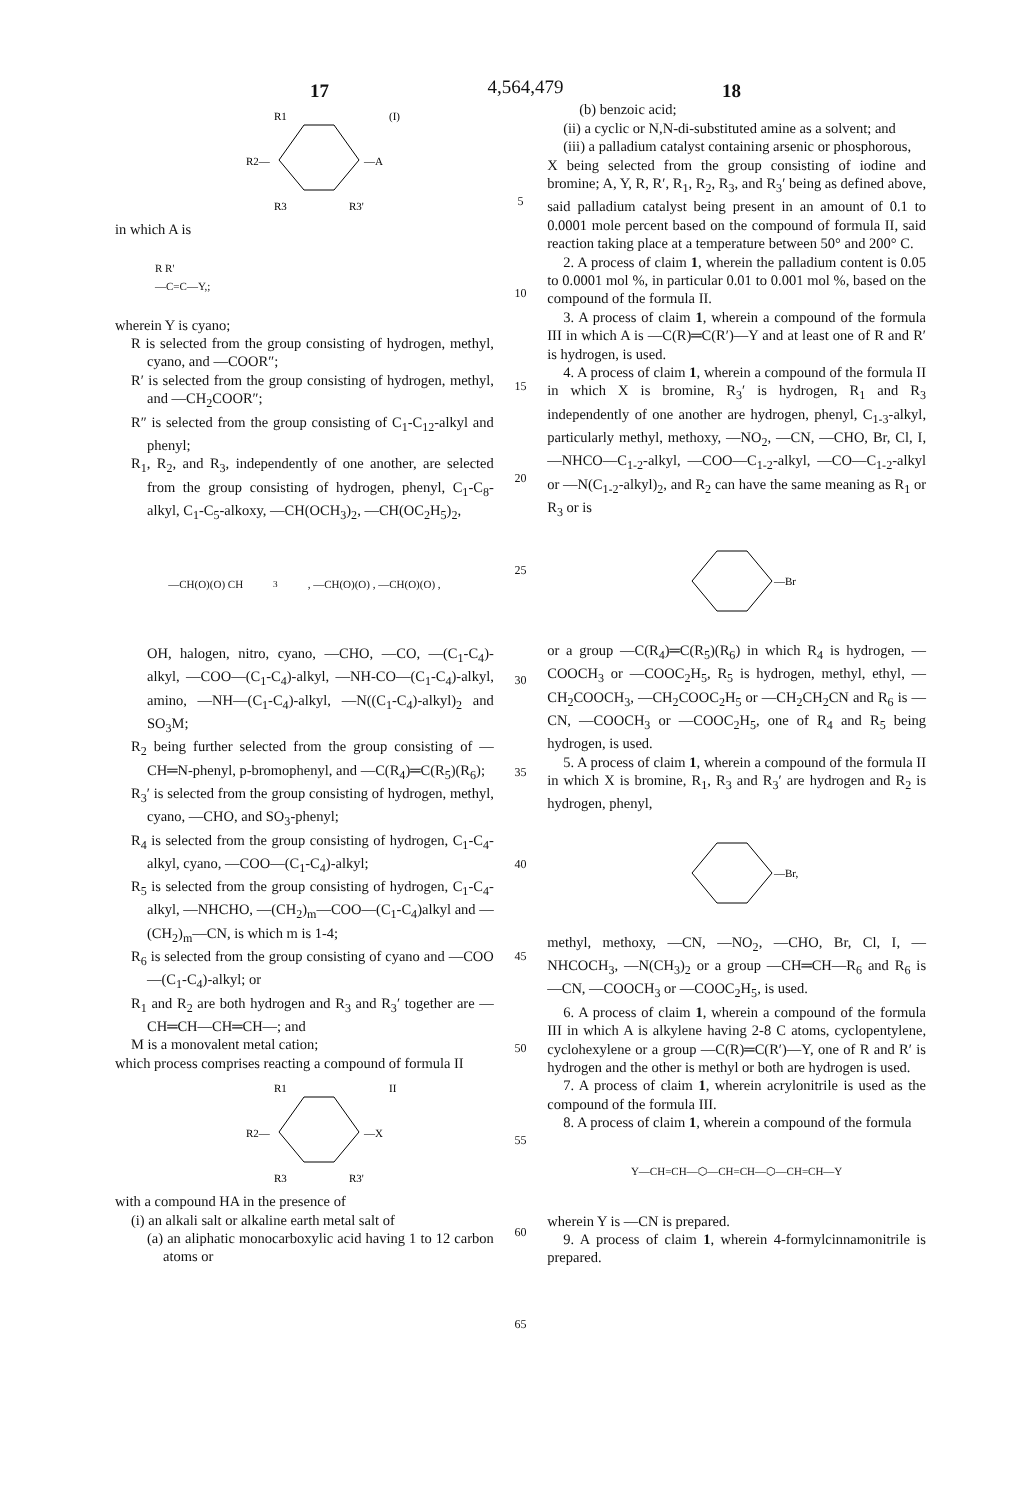17 4,564,479 18
R1
R2—
—A
R3
R3'
(I)
in which A is
R R'
—C=C—Y,;
wherein Y is cyano;
R is selected from the group consisting of hydrogen, methyl, cyano, and —COOR″;
R′ is selected from the group consisting of hydrogen, methyl, and —CH<sub>2</sub>COOR″;
R″ is selected from the group consisting of C<sub>1</sub>-C<sub>12</sub>-alkyl and phenyl;
R<sub>1</sub>, R<sub>2</sub>, and R<sub>3</sub>, independently of one another, are selected from the group consisting of hydrogen, phenyl, C<sub>1</sub>-C<sub>8</sub>-alkyl, C<sub>1</sub>-C<sub>5</sub>-alkoxy, —CH(OCH<sub>3</sub>)<sub>2</sub>, —CH(OC<sub>2</sub>H<sub>5</sub>)<sub>2</sub>,
—CH(O)(O) CH<sub>3</sub> , —CH(O)(O) , —CH(O)(O) ,
OH, halogen, nitro, cyano, —CHO, —CO, —(C<sub>1</sub>-C<sub>4</sub>)-alkyl, —COO—(C<sub>1</sub>-C<sub>4</sub>)-alkyl, —NH-CO—(C<sub>1</sub>-C<sub>4</sub>)-alkyl, amino, —NH—(C<sub>1</sub>-C<sub>4</sub>)-alkyl, —N((C<sub>1</sub>-C<sub>4</sub>)-alkyl)<sub>2</sub> and SO<sub>3</sub>M;
R<sub>2</sub> being further selected from the group consisting of —CH═N-phenyl, p-bromophenyl, and —C(R<sub>4</sub>)═C(R<sub>5</sub>)(R<sub>6</sub>);
R<sub>3</sub>′ is selected from the group consisting of hydrogen, methyl, cyano, —CHO, and SO<sub>3</sub>-phenyl;
R<sub>4</sub> is selected from the group consisting of hydrogen, C<sub>1</sub>-C<sub>4</sub>-alkyl, cyano, —COO—(C<sub>1</sub>-C<sub>4</sub>)-alkyl;
R<sub>5</sub> is selected from the group consisting of hydrogen, C<sub>1</sub>-C<sub>4</sub>-alkyl, —NHCHO, —(CH<sub>2</sub>)<sub>m</sub>—COO—(C<sub>1</sub>-C<sub>4</sub>)alkyl and —(CH<sub>2</sub>)<sub>m</sub>—CN, is which m is 1-4;
R<sub>6</sub> is selected from the group consisting of cyano and —COO—(C<sub>1</sub>-C<sub>4</sub>)-alkyl; or
R<sub>1</sub> and R<sub>2</sub> are both hydrogen and R<sub>3</sub> and R<sub>3</sub>′ together are —CH═CH—CH═CH—; and
M is a monovalent metal cation;
which process comprises reacting a compound of formula II
R1
R2—
—X
R3
R3'
II
with a compound HA in the presence of
(i) an alkali salt or alkaline earth metal salt of
(a) an aliphatic monocarboxylic acid having 1 to 12 carbon atoms or
5
10
15
20
25
30
35
40
45
50
55
60
65
(b) benzoic acid;
(ii) a cyclic or N,N-di-substituted amine as a solvent; and
(iii) a palladium catalyst containing arsenic or phosphorous,
X being selected from the group consisting of iodine and bromine; A, Y, R, R′, R<sub>1</sub>, R<sub>2</sub>, R<sub>3</sub>, and R<sub>3</sub>′ being as defined above, said palladium catalyst being present in an amount of 0.1 to 0.0001 mole percent based on the compound of formula II, said reaction taking place at a temperature between 50° and 200° C.
2. A process of claim 1, wherein the palladium content is 0.05 to 0.0001 mol %, in particular 0.01 to 0.001 mol %, based on the compound of the formula II.
3. A process of claim 1, wherein a compound of the formula III in which A is —C(R)═C(R′)—Y and at least one of R and R′ is hydrogen, is used.
4. A process of claim 1, wherein a compound of the formula II in which X is bromine, R<sub>3</sub>′ is hydrogen, R<sub>1</sub> and R<sub>3</sub> independently of one another are hydrogen, phenyl, C<sub>1-3</sub>-alkyl, particularly methyl, methoxy, —NO<sub>2</sub>, —CN, —CHO, Br, Cl, I, —NHCO—C<sub>1-2</sub>-alkyl, —COO—C<sub>1-2</sub>-alkyl, —CO—C<sub>1-2</sub>-alkyl or —N(C<sub>1-2</sub>-alkyl)<sub>2</sub>, and R<sub>2</sub> can have the same meaning as R<sub>1</sub> or R<sub>3</sub> or is
—Br
or a group —C(R<sub>4</sub>)═C(R<sub>5</sub>)(R<sub>6</sub>) in which R<sub>4</sub> is hydrogen, —COOCH<sub>3</sub> or —COOC<sub>2</sub>H<sub>5</sub>, R<sub>5</sub> is hydrogen, methyl, ethyl, —CH<sub>2</sub>COOCH<sub>3</sub>, —CH<sub>2</sub>COOC<sub>2</sub>H<sub>5</sub> or —CH<sub>2</sub>CH<sub>2</sub>CN and R<sub>6</sub> is —CN, —COOCH<sub>3</sub> or —COOC<sub>2</sub>H<sub>5</sub>, one of R<sub>4</sub> and R<sub>5</sub> being hydrogen, is used.
5. A process of claim 1, wherein a compound of the formula II in which X is bromine, R<sub>1</sub>, R<sub>3</sub> and R<sub>3</sub>′ are hydrogen and R<sub>2</sub> is hydrogen, phenyl,
—Br,
methyl, methoxy, —CN, —NO<sub>2</sub>, —CHO, Br, Cl, I, —NHCOCH<sub>3</sub>, —N(CH<sub>3</sub>)<sub>2</sub> or a group —CH═CH—R<sub>6</sub> and R<sub>6</sub> is —CN, —COOCH<sub>3</sub> or —COOC<sub>2</sub>H<sub>5</sub>, is used.
6. A process of claim 1, wherein a compound of the formula III in which A is alkylene having 2-8 C atoms, cyclopentylene, cyclohexylene or a group —C(R)═C(R′)—Y, one of R and R′ is hydrogen and the other is methyl or both are hydrogen is used.
7. A process of claim 1, wherein acrylonitrile is used as the compound of the formula III.
8. A process of claim 1, wherein a compound of the formula
Y—CH=CH—⬡—CH=CH—⬡—CH=CH—Y
wherein Y is —CN is prepared.
9. A process of claim 1, wherein 4-formylcinnamonitrile is prepared.